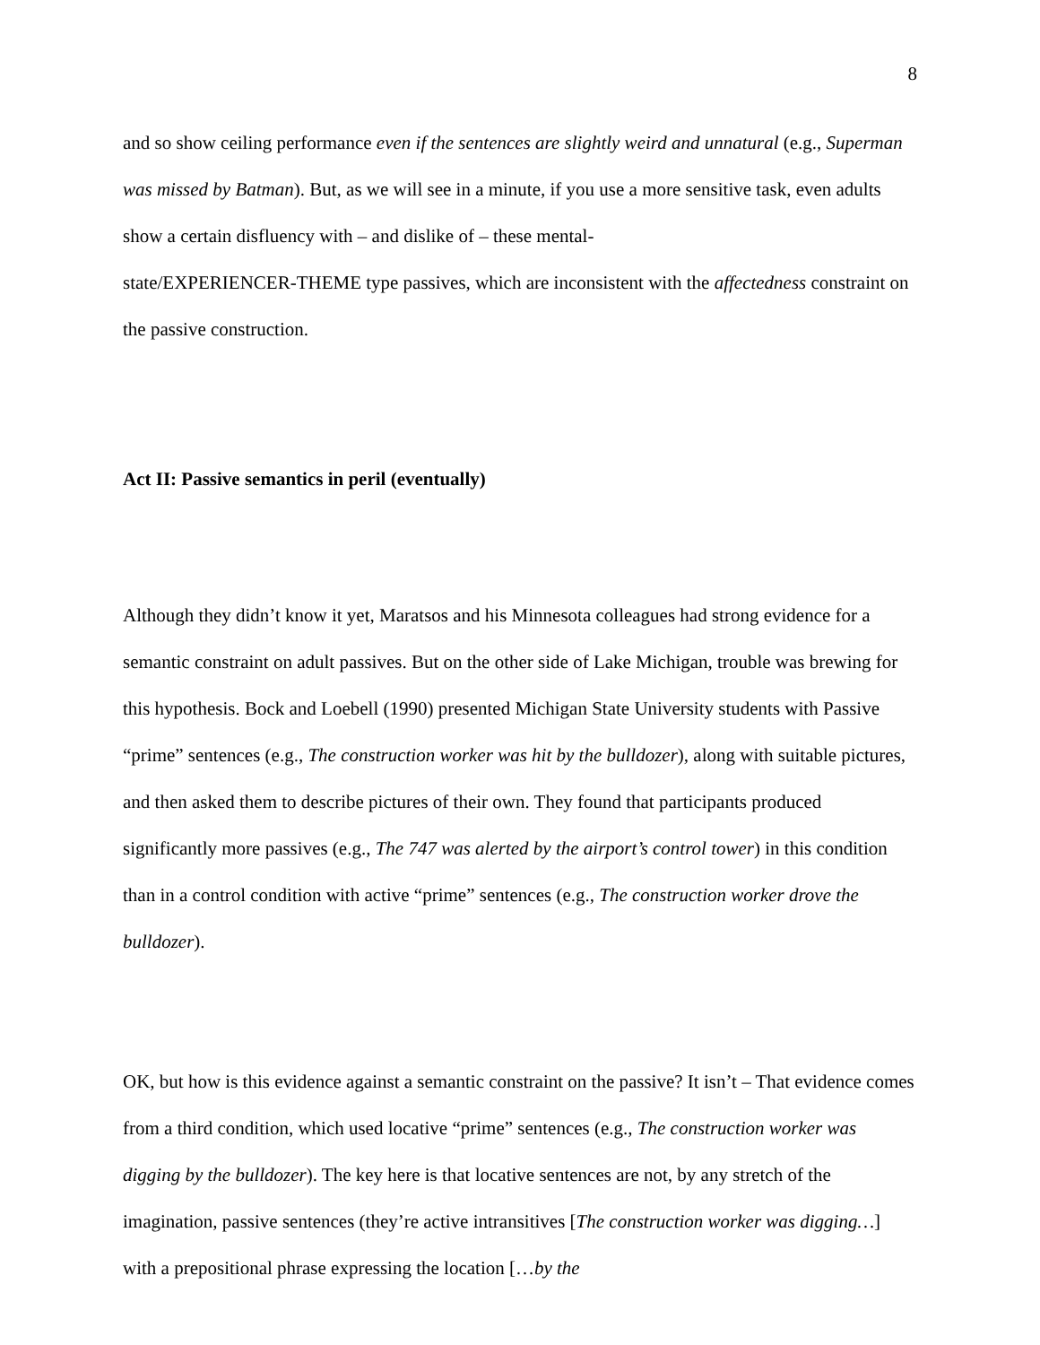8
and so show ceiling performance even if the sentences are slightly weird and unnatural (e.g., Superman was missed by Batman). But, as we will see in a minute, if you use a more sensitive task, even adults show a certain disfluency with – and dislike of – these mental-
state/EXPERIENCER-THEME type passives, which are inconsistent with the affectedness constraint on the passive construction.
Act II: Passive semantics in peril (eventually)
Although they didn’t know it yet, Maratsos and his Minnesota colleagues had strong evidence for a semantic constraint on adult passives. But on the other side of Lake Michigan, trouble was brewing for this hypothesis. Bock and Loebell (1990) presented Michigan State University students with Passive “prime” sentences (e.g., The construction worker was hit by the bulldozer), along with suitable pictures, and then asked them to describe pictures of their own. They found that participants produced significantly more passives (e.g., The 747 was alerted by the airport’s control tower) in this condition than in a control condition with active “prime” sentences (e.g., The construction worker drove the bulldozer).
OK, but how is this evidence against a semantic constraint on the passive? It isn’t – That evidence comes from a third condition, which used locative “prime” sentences (e.g., The construction worker was digging by the bulldozer). The key here is that locative sentences are not, by any stretch of the imagination, passive sentences (they’re active intransitives [The construction worker was digging…] with a prepositional phrase expressing the location […by the